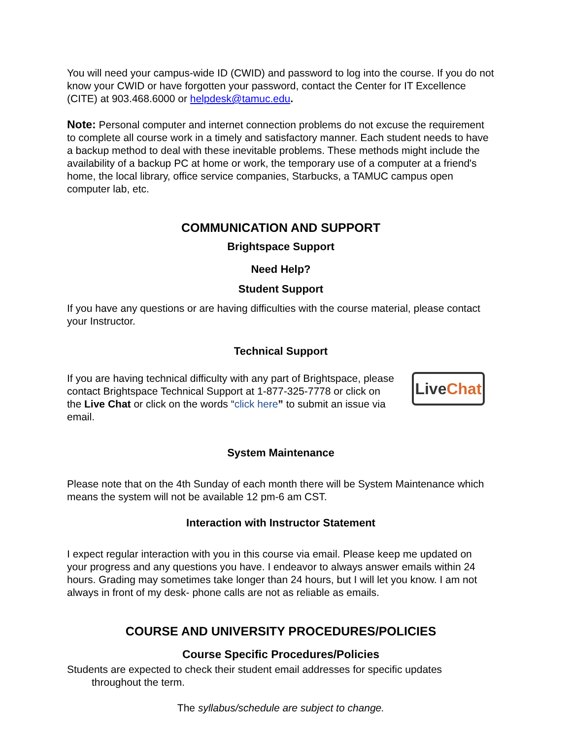You will need your campus-wide ID (CWID) and password to log into the course. If you do not know your CWID or have forgotten your password, contact the Center for IT Excellence (CITE) at 903.468.6000 or helpdesk@tamuc.edu.
Note: Personal computer and internet connection problems do not excuse the requirement to complete all course work in a timely and satisfactory manner. Each student needs to have a backup method to deal with these inevitable problems. These methods might include the availability of a backup PC at home or work, the temporary use of a computer at a friend's home, the local library, office service companies, Starbucks, a TAMUC campus open computer lab, etc.
COMMUNICATION AND SUPPORT
Brightspace Support
Need Help?
Student Support
If you have any questions or are having difficulties with the course material, please contact your Instructor.
Technical Support
If you are having technical difficulty with any part of Brightspace, please contact Brightspace Technical Support at 1-877-325-7778 or click on the Live Chat or click on the words “click here” to submit an issue via email.
Live Chat
System Maintenance
Please note that on the 4th Sunday of each month there will be System Maintenance which means the system will not be available 12 pm-6 am CST.
Interaction with Instructor Statement
I expect regular interaction with you in this course via email. Please keep me updated on your progress and any questions you have. I endeavor to always answer emails within 24 hours. Grading may sometimes take longer than 24 hours, but I will let you know. I am not always in front of my desk- phone calls are not as reliable as emails.
COURSE AND UNIVERSITY PROCEDURES/POLICIES
Course Specific Procedures/Policies
Students are expected to check their student email addresses for specific updates
throughout the term.
The syllabus/schedule are subject to change.